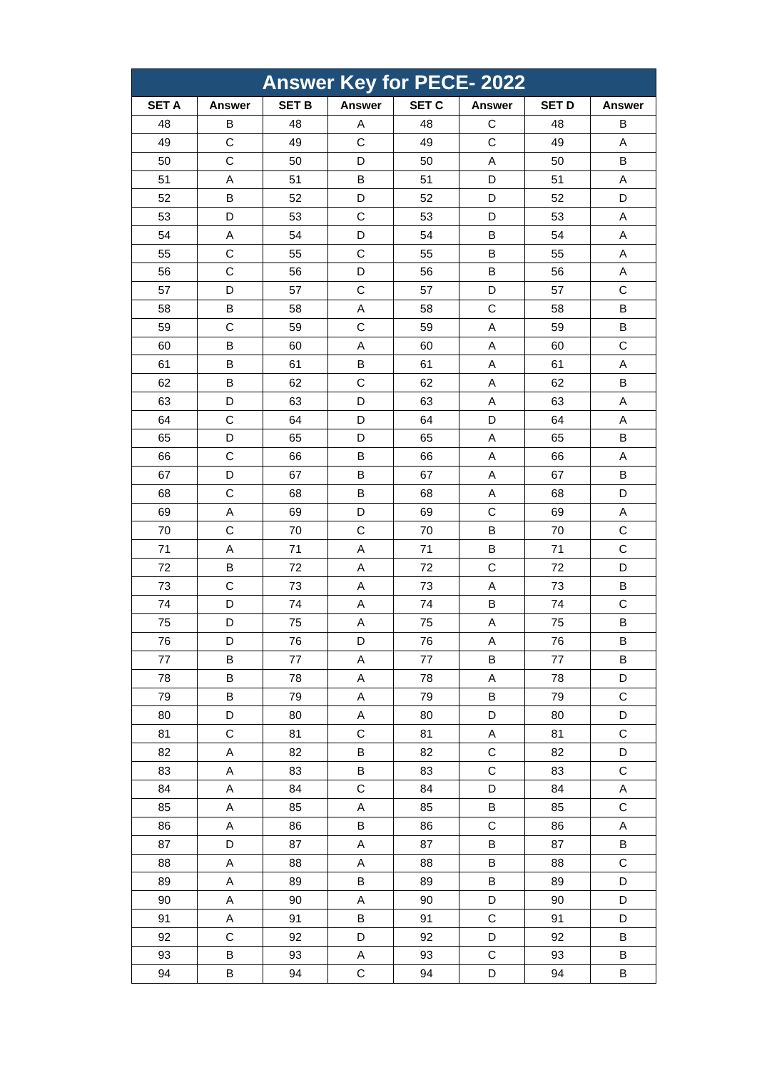| Answer Key for PECE- 2022 | | | | | | | |
| --- | --- | --- | --- | --- | --- | --- | --- |
| SET A | Answer | SET B | Answer | SET C | Answer | SET D | Answer |
| 48 | B | 48 | A | 48 | C | 48 | B |
| 49 | C | 49 | C | 49 | C | 49 | A |
| 50 | C | 50 | D | 50 | A | 50 | B |
| 51 | A | 51 | B | 51 | D | 51 | A |
| 52 | B | 52 | D | 52 | D | 52 | D |
| 53 | D | 53 | C | 53 | D | 53 | A |
| 54 | A | 54 | D | 54 | B | 54 | A |
| 55 | C | 55 | C | 55 | B | 55 | A |
| 56 | C | 56 | D | 56 | B | 56 | A |
| 57 | D | 57 | C | 57 | D | 57 | C |
| 58 | B | 58 | A | 58 | C | 58 | B |
| 59 | C | 59 | C | 59 | A | 59 | B |
| 60 | B | 60 | A | 60 | A | 60 | C |
| 61 | B | 61 | B | 61 | A | 61 | A |
| 62 | B | 62 | C | 62 | A | 62 | B |
| 63 | D | 63 | D | 63 | A | 63 | A |
| 64 | C | 64 | D | 64 | D | 64 | A |
| 65 | D | 65 | D | 65 | A | 65 | B |
| 66 | C | 66 | B | 66 | A | 66 | A |
| 67 | D | 67 | B | 67 | A | 67 | B |
| 68 | C | 68 | B | 68 | A | 68 | D |
| 69 | A | 69 | D | 69 | C | 69 | A |
| 70 | C | 70 | C | 70 | B | 70 | C |
| 71 | A | 71 | A | 71 | B | 71 | C |
| 72 | B | 72 | A | 72 | C | 72 | D |
| 73 | C | 73 | A | 73 | A | 73 | B |
| 74 | D | 74 | A | 74 | B | 74 | C |
| 75 | D | 75 | A | 75 | A | 75 | B |
| 76 | D | 76 | D | 76 | A | 76 | B |
| 77 | B | 77 | A | 77 | B | 77 | B |
| 78 | B | 78 | A | 78 | A | 78 | D |
| 79 | B | 79 | A | 79 | B | 79 | C |
| 80 | D | 80 | A | 80 | D | 80 | D |
| 81 | C | 81 | C | 81 | A | 81 | C |
| 82 | A | 82 | B | 82 | C | 82 | D |
| 83 | A | 83 | B | 83 | C | 83 | C |
| 84 | A | 84 | C | 84 | D | 84 | A |
| 85 | A | 85 | A | 85 | B | 85 | C |
| 86 | A | 86 | B | 86 | C | 86 | A |
| 87 | D | 87 | A | 87 | B | 87 | B |
| 88 | A | 88 | A | 88 | B | 88 | C |
| 89 | A | 89 | B | 89 | B | 89 | D |
| 90 | A | 90 | A | 90 | D | 90 | D |
| 91 | A | 91 | B | 91 | C | 91 | D |
| 92 | C | 92 | D | 92 | D | 92 | B |
| 93 | B | 93 | A | 93 | C | 93 | B |
| 94 | B | 94 | C | 94 | D | 94 | B |